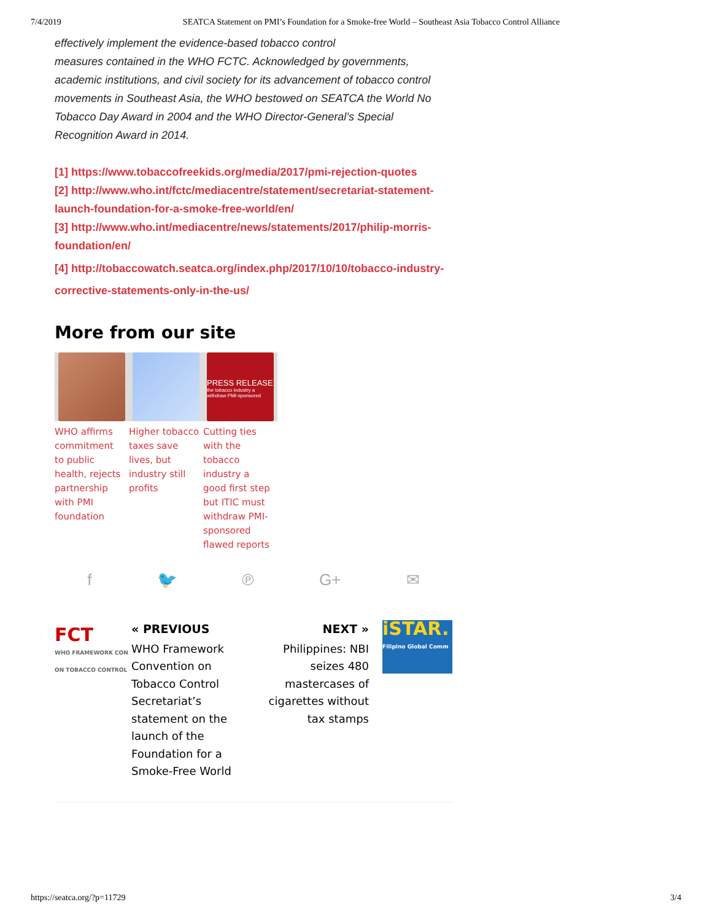7/4/2019 SEATCA Statement on PMI’s Foundation for a Smoke-free World – Southeast Asia Tobacco Control Alliance
effectively implement the evidence-based tobacco control
measures contained in the WHO FCTC. Acknowledged by governments, academic institutions, and civil society for its advancement of tobacco control movements in Southeast Asia, the WHO bestowed on SEATCA the World No Tobacco Day Award in 2004 and the WHO Director-General’s Special Recognition Award in 2014.
[1] https://www.tobaccofreekids.org/media/2017/pmi-rejection-quotes
[2] http://www.who.int/fctc/mediacentre/statement/secretariat-statement-launch-foundation-for-a-smoke-free-world/en/
[3] http://www.who.int/mediacentre/news/statements/2017/philip-morris-foundation/en/
[4] http://tobaccowatch.seatca.org/index.php/2017/10/10/tobacco-industry-corrective-statements-only-in-the-us/
More from our site
WHO affirms commitment to public health, rejects partnership with PMI foundation
Higher tobacco taxes save lives, but industry still profits
PRESS RELEASE
the tobacco industry a withdraw PMI-sponsored
Cutting ties with the tobacco industry a good first step but ITIC must withdraw PMI-sponsored flawed reports
f 🐦 ℗ G+ ✉
FCT
WHO FRAMEWORK CON ON TOBACCO CONTROL
« PREVIOUS
WHO Framework Convention on Tobacco Control Secretariat’s statement on the launch of the Foundation for a Smoke-Free World
NEXT »
Philippines: NBI seizes 480 mastercases of cigarettes without tax stamps
iSTAR.
Filipino Global Comm
https://seatca.org/?p=11729 3/4